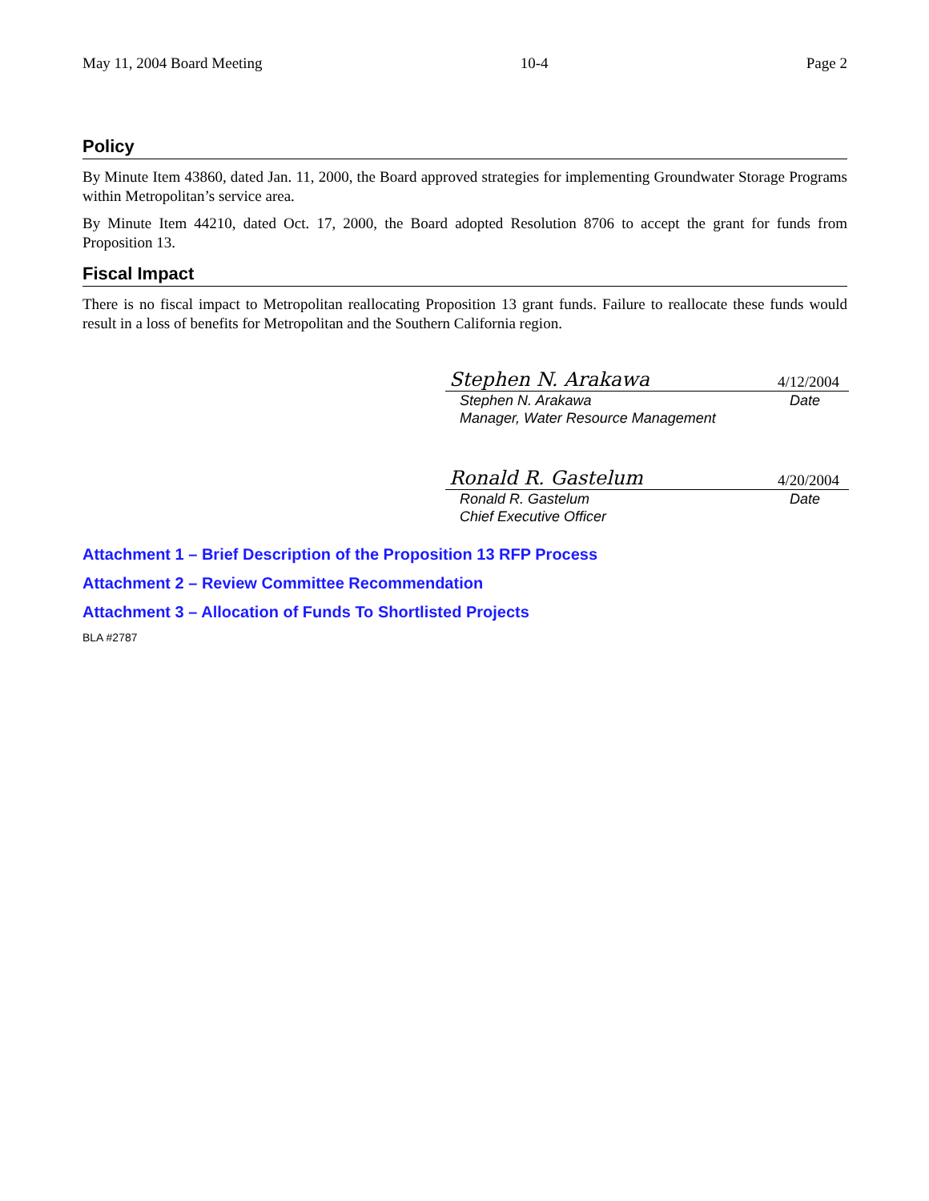May 11, 2004 Board Meeting 10-4 Page 2
Policy
By Minute Item 43860, dated Jan. 11, 2000, the Board approved strategies for implementing Groundwater Storage Programs within Metropolitan’s service area.
By Minute Item 44210, dated Oct. 17, 2000, the Board adopted Resolution 8706 to accept the grant for funds from Proposition 13.
Fiscal Impact
There is no fiscal impact to Metropolitan reallocating Proposition 13 grant funds. Failure to reallocate these funds would result in a loss of benefits for Metropolitan and the Southern California region.
Stephen N. Arakawa 4/12/2004
Stephen N. Arakawa Date
Manager, Water Resource Management
Ronald R. Gastelum 4/20/2004
Ronald R. Gastelum Date
Chief Executive Officer
Attachment 1 – Brief Description of the Proposition 13 RFP Process
Attachment 2 – Review Committee Recommendation
Attachment 3 – Allocation of Funds To Shortlisted Projects
BLA #2787